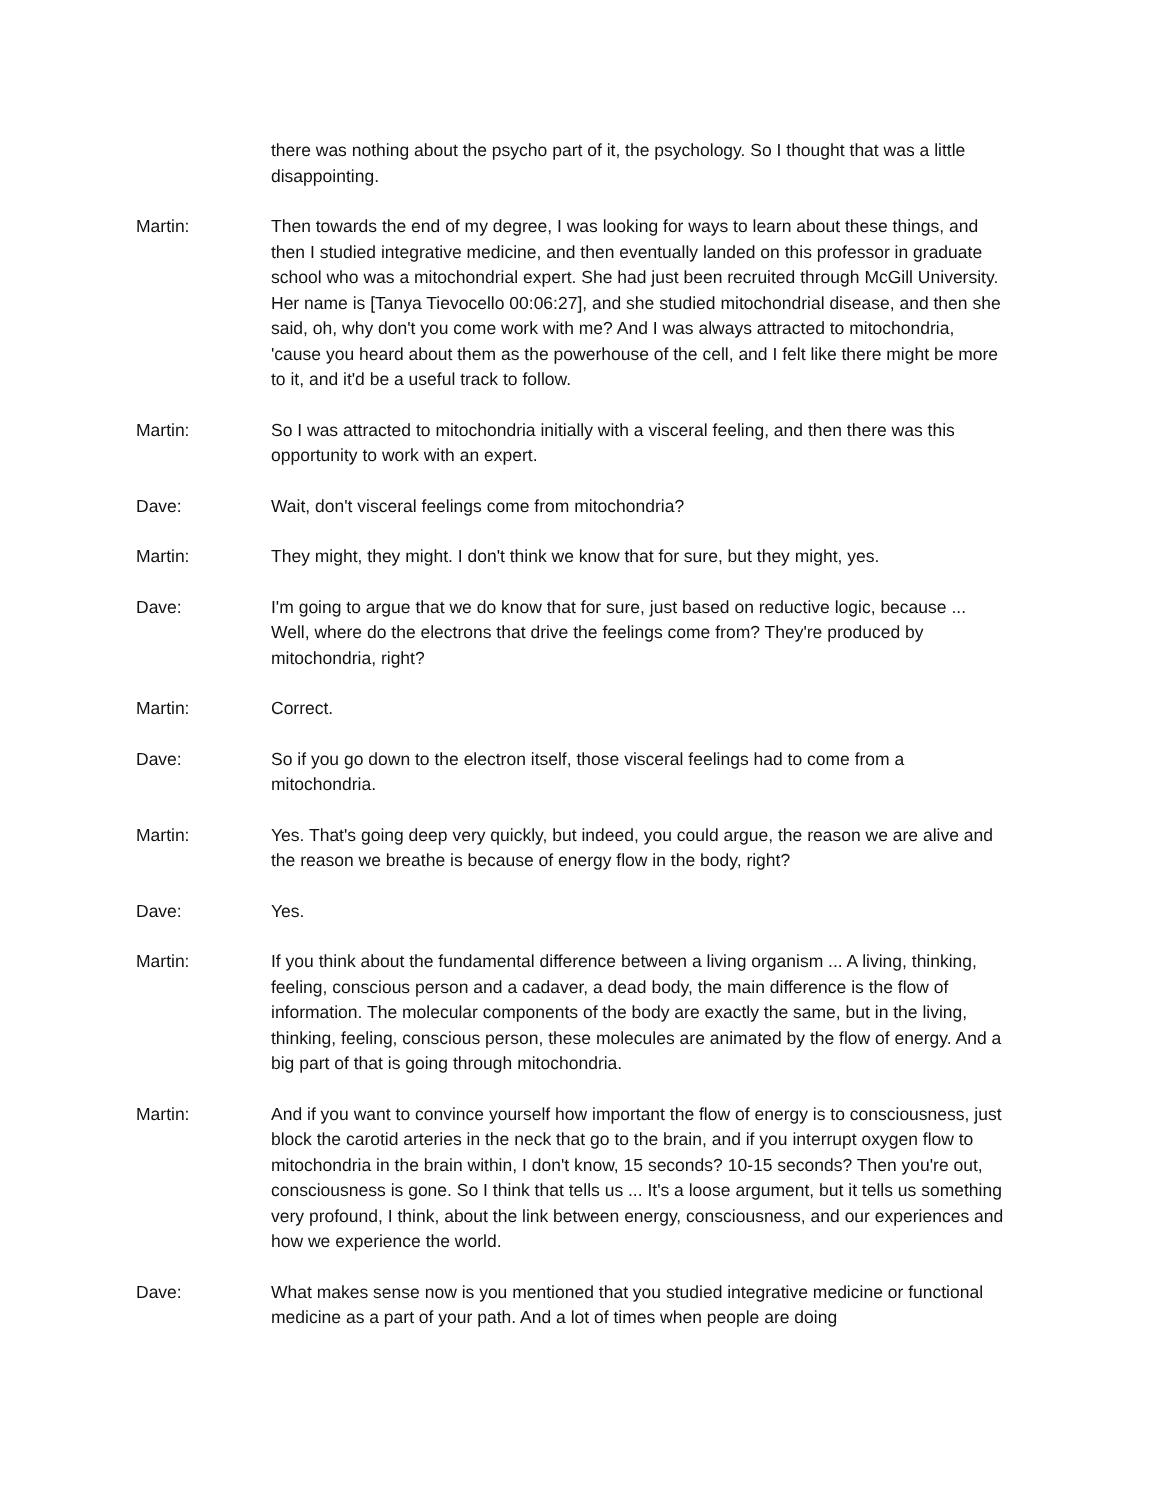there was nothing about the psycho part of it, the psychology. So I thought that was a little disappointing.
Martin: Then towards the end of my degree, I was looking for ways to learn about these things, and then I studied integrative medicine, and then eventually landed on this professor in graduate school who was a mitochondrial expert. She had just been recruited through McGill University. Her name is [Tanya Tievocello 00:06:27], and she studied mitochondrial disease, and then she said, oh, why don't you come work with me? And I was always attracted to mitochondria, 'cause you heard about them as the powerhouse of the cell, and I felt like there might be more to it, and it'd be a useful track to follow.
Martin: So I was attracted to mitochondria initially with a visceral feeling, and then there was this opportunity to work with an expert.
Dave: Wait, don't visceral feelings come from mitochondria?
Martin: They might, they might. I don't think we know that for sure, but they might, yes.
Dave: I'm going to argue that we do know that for sure, just based on reductive logic, because ... Well, where do the electrons that drive the feelings come from? They're produced by mitochondria, right?
Martin: Correct.
Dave: So if you go down to the electron itself, those visceral feelings had to come from a mitochondria.
Martin: Yes. That's going deep very quickly, but indeed, you could argue, the reason we are alive and the reason we breathe is because of energy flow in the body, right?
Dave: Yes.
Martin: If you think about the fundamental difference between a living organism ... A living, thinking, feeling, conscious person and a cadaver, a dead body, the main difference is the flow of information. The molecular components of the body are exactly the same, but in the living, thinking, feeling, conscious person, these molecules are animated by the flow of energy. And a big part of that is going through mitochondria.
Martin: And if you want to convince yourself how important the flow of energy is to consciousness, just block the carotid arteries in the neck that go to the brain, and if you interrupt oxygen flow to mitochondria in the brain within, I don't know, 15 seconds? 10-15 seconds? Then you're out, consciousness is gone. So I think that tells us ... It's a loose argument, but it tells us something very profound, I think, about the link between energy, consciousness, and our experiences and how we experience the world.
Dave: What makes sense now is you mentioned that you studied integrative medicine or functional medicine as a part of your path. And a lot of times when people are doing